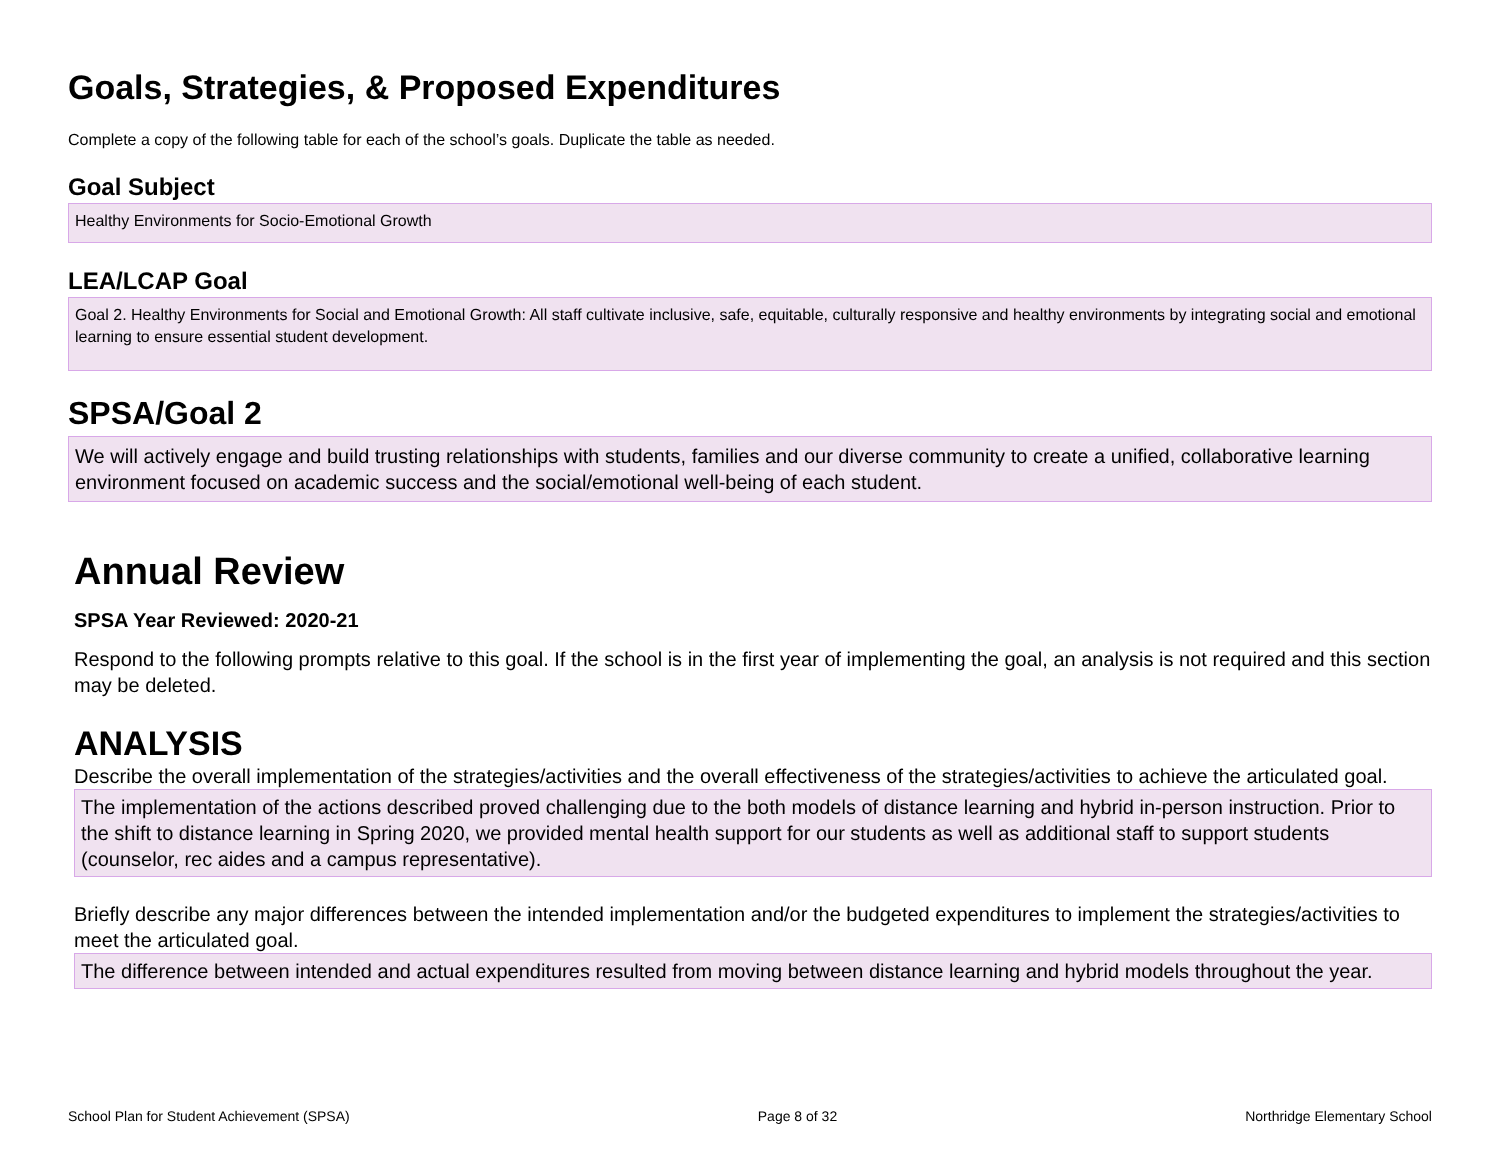Goals, Strategies, & Proposed Expenditures
Complete a copy of the following table for each of the school’s goals. Duplicate the table as needed.
Goal Subject
Healthy Environments for Socio-Emotional Growth
LEA/LCAP Goal
Goal 2. Healthy Environments for Social and Emotional Growth: All staff cultivate inclusive, safe, equitable, culturally responsive and healthy environments by integrating social and emotional learning to ensure essential student development.
SPSA/Goal 2
We will actively engage and build trusting relationships with students, families and our diverse community to create a unified, collaborative learning environment focused on academic success and the social/emotional well-being of each student.
Annual Review
SPSA Year Reviewed: 2020-21
Respond to the following prompts relative to this goal. If the school is in the first year of implementing the goal, an analysis is not required and this section may be deleted.
ANALYSIS
Describe the overall implementation of the strategies/activities and the overall effectiveness of the strategies/activities to achieve the articulated goal.
The implementation of the actions described proved challenging due to the both models of distance learning and hybrid in-person instruction. Prior to the shift to distance learning in Spring 2020, we provided mental health support for our students as well as additional staff to support students (counselor, rec aides and a campus representative).
Briefly describe any major differences between the intended implementation and/or the budgeted expenditures to implement the strategies/activities to meet the articulated goal.
The difference between intended and actual expenditures resulted from moving between distance learning and hybrid models throughout the year.
School Plan for Student Achievement (SPSA) Page 8 of 32 Northridge Elementary School